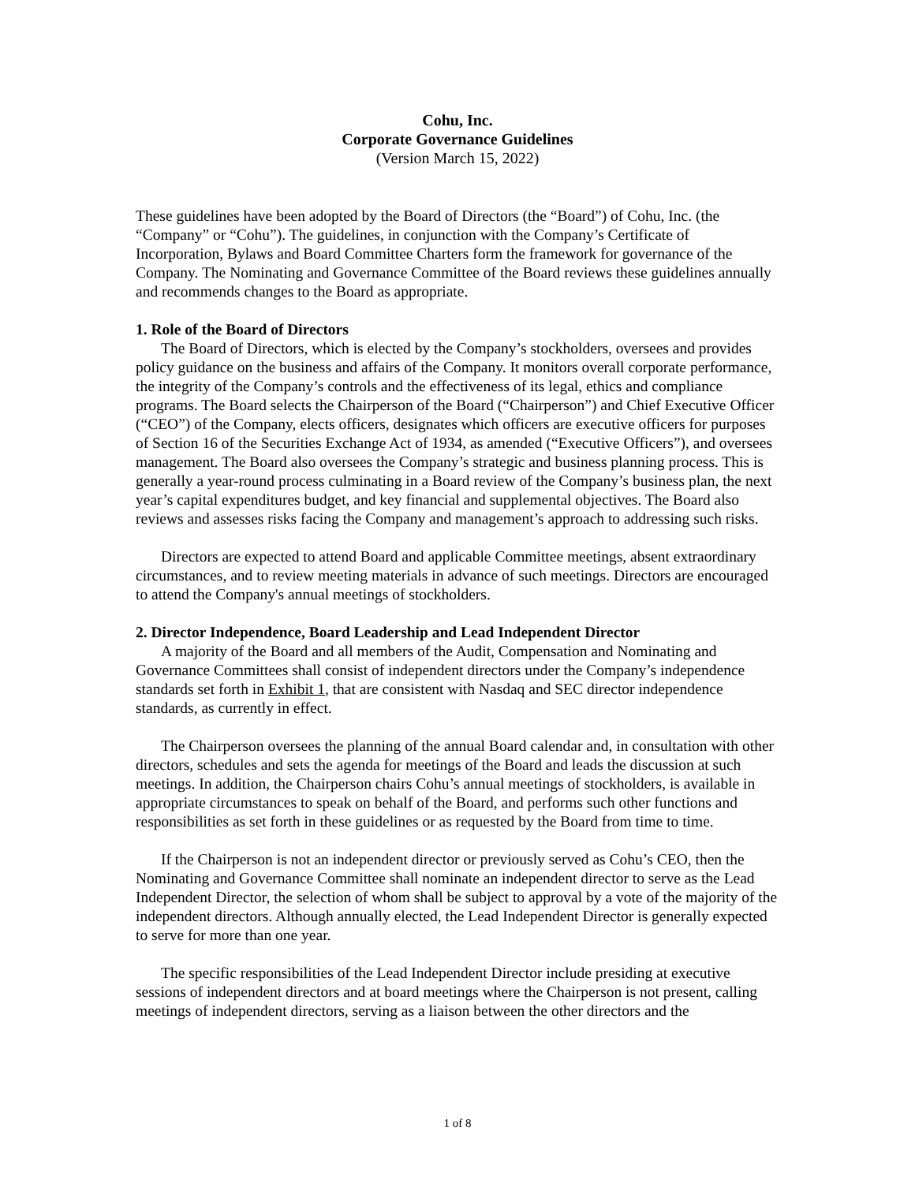Cohu, Inc.
Corporate Governance Guidelines
(Version March 15, 2022)
These guidelines have been adopted by the Board of Directors (the “Board”) of Cohu, Inc. (the “Company” or “Cohu”). The guidelines, in conjunction with the Company’s Certificate of Incorporation, Bylaws and Board Committee Charters form the framework for governance of the Company. The Nominating and Governance Committee of the Board reviews these guidelines annually and recommends changes to the Board as appropriate.
1. Role of the Board of Directors
The Board of Directors, which is elected by the Company’s stockholders, oversees and provides policy guidance on the business and affairs of the Company. It monitors overall corporate performance, the integrity of the Company’s controls and the effectiveness of its legal, ethics and compliance programs. The Board selects the Chairperson of the Board (“Chairperson”) and Chief Executive Officer (“CEO”) of the Company, elects officers, designates which officers are executive officers for purposes of Section 16 of the Securities Exchange Act of 1934, as amended (“Executive Officers”), and oversees management. The Board also oversees the Company’s strategic and business planning process. This is generally a year-round process culminating in a Board review of the Company’s business plan, the next year’s capital expenditures budget, and key financial and supplemental objectives. The Board also reviews and assesses risks facing the Company and management’s approach to addressing such risks.
Directors are expected to attend Board and applicable Committee meetings, absent extraordinary circumstances, and to review meeting materials in advance of such meetings. Directors are encouraged to attend the Company's annual meetings of stockholders.
2. Director Independence, Board Leadership and Lead Independent Director
A majority of the Board and all members of the Audit, Compensation and Nominating and Governance Committees shall consist of independent directors under the Company’s independence standards set forth in Exhibit 1, that are consistent with Nasdaq and SEC director independence standards, as currently in effect.
The Chairperson oversees the planning of the annual Board calendar and, in consultation with other directors, schedules and sets the agenda for meetings of the Board and leads the discussion at such meetings. In addition, the Chairperson chairs Cohu’s annual meetings of stockholders, is available in appropriate circumstances to speak on behalf of the Board, and performs such other functions and responsibilities as set forth in these guidelines or as requested by the Board from time to time.
If the Chairperson is not an independent director or previously served as Cohu’s CEO, then the Nominating and Governance Committee shall nominate an independent director to serve as the Lead Independent Director, the selection of whom shall be subject to approval by a vote of the majority of the independent directors. Although annually elected, the Lead Independent Director is generally expected to serve for more than one year.
The specific responsibilities of the Lead Independent Director include presiding at executive sessions of independent directors and at board meetings where the Chairperson is not present, calling meetings of independent directors, serving as a liaison between the other directors and the
1 of 8